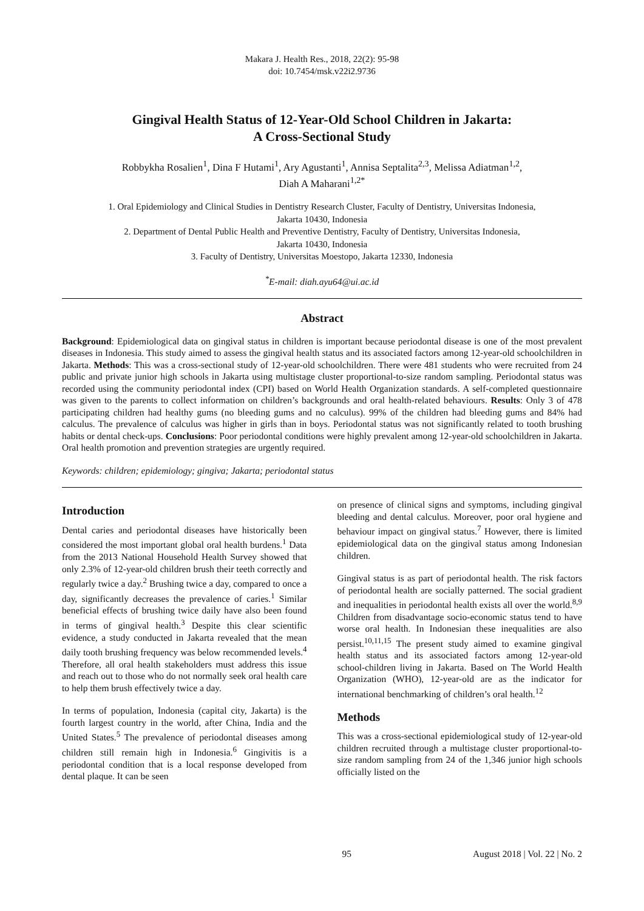Makara J. Health Res., 2018, 22(2): 95-98
doi: 10.7454/msk.v22i2.9736
Gingival Health Status of 12-Year-Old School Children in Jakarta:
A Cross-Sectional Study
Robbykha Rosalien<sup>1</sup>, Dina F Hutami<sup>1</sup>, Ary Agustanti<sup>1</sup>, Annisa Septalita<sup>2,3</sup>, Melissa Adiatman<sup>1,2</sup>,
Diah A Maharani<sup>1,2*</sup>
1. Oral Epidemiology and Clinical Studies in Dentistry Research Cluster, Faculty of Dentistry, Universitas Indonesia,
Jakarta 10430, Indonesia
2. Department of Dental Public Health and Preventive Dentistry, Faculty of Dentistry, Universitas Indonesia,
Jakarta 10430, Indonesia
3. Faculty of Dentistry, Universitas Moestopo, Jakarta 12330, Indonesia
<sup>*</sup> E-mail: diah.ayu64@ui.ac.id
Abstract
Background: Epidemiological data on gingival status in children is important because periodontal disease is one of the most prevalent diseases in Indonesia. This study aimed to assess the gingival health status and its associated factors among 12-year-old schoolchildren in Jakarta. Methods: This was a cross-sectional study of 12-year-old schoolchildren. There were 481 students who were recruited from 24 public and private junior high schools in Jakarta using multistage cluster proportional-to-size random sampling. Periodontal status was recorded using the community periodontal index (CPI) based on World Health Organization standards. A self-completed questionnaire was given to the parents to collect information on children’s backgrounds and oral health-related behaviours. Results: Only 3 of 478 participating children had healthy gums (no bleeding gums and no calculus). 99% of the children had bleeding gums and 84% had calculus. The prevalence of calculus was higher in girls than in boys. Periodontal status was not significantly related to tooth brushing habits or dental check-ups. Conclusions: Poor periodontal conditions were highly prevalent among 12-year-old schoolchildren in Jakarta. Oral health promotion and prevention strategies are urgently required.
Keywords: children; epidemiology; gingiva; Jakarta; periodontal status
Introduction
Dental caries and periodontal diseases have historically been considered the most important global oral health burdens.<sup>1</sup> Data from the 2013 National Household Health Survey showed that only 2.3% of 12-year-old children brush their teeth correctly and regularly twice a day.<sup>2</sup> Brushing twice a day, compared to once a day, significantly decreases the prevalence of caries.<sup>1</sup> Similar beneficial effects of brushing twice daily have also been found in terms of gingival health.<sup>3</sup> Despite this clear scientific evidence, a study conducted in Jakarta revealed that the mean daily tooth brushing frequency was below recommended levels.<sup>4</sup> Therefore, all oral health stakeholders must address this issue and reach out to those who do not normally seek oral health care to help them brush effectively twice a day.
In terms of population, Indonesia (capital city, Jakarta) is the fourth largest country in the world, after China, India and the United States.<sup>5</sup> The prevalence of periodontal diseases among children still remain high in Indonesia.<sup>6</sup> Gingivitis is a periodontal condition that is a local response developed from dental plaque. It can be seen
on presence of clinical signs and symptoms, including gingival bleeding and dental calculus. Moreover, poor oral hygiene and behaviour impact on gingival status.<sup>7</sup> However, there is limited epidemiological data on the gingival status among Indonesian children.
Gingival status is as part of periodontal health. The risk factors of periodontal health are socially patterned. The social gradient and inequalities in periodontal health exists all over the world.<sup>8,9</sup> Children from disadvantage socio-economic status tend to have worse oral health. In Indonesian these inequalities are also persist.<sup>10,11,15</sup> The present study aimed to examine gingival health status and its associated factors among 12-year-old school-children living in Jakarta. Based on The World Health Organization (WHO), 12-year-old are as the indicator for international benchmarking of children’s oral health.<sup>12</sup>
Methods
This was a cross-sectional epidemiological study of 12-year-old children recruited through a multistage cluster proportional-to-size random sampling from 24 of the 1,346 junior high schools officially listed on the
95 August 2018 | Vol. 22 | No. 2